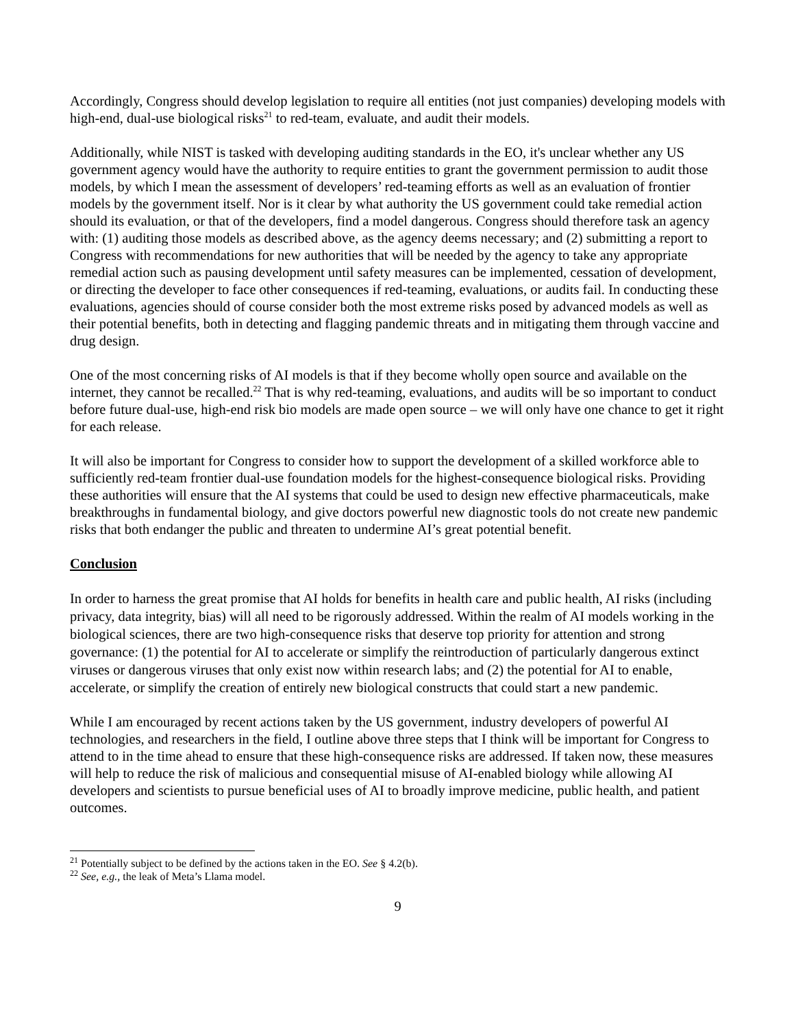Accordingly, Congress should develop legislation to require all entities (not just companies) developing models with high-end, dual-use biological risks<sup>21</sup> to red-team, evaluate, and audit their models.
Additionally, while NIST is tasked with developing auditing standards in the EO, it's unclear whether any US government agency would have the authority to require entities to grant the government permission to audit those models, by which I mean the assessment of developers’ red-teaming efforts as well as an evaluation of frontier models by the government itself. Nor is it clear by what authority the US government could take remedial action should its evaluation, or that of the developers, find a model dangerous. Congress should therefore task an agency with: (1) auditing those models as described above, as the agency deems necessary; and (2) submitting a report to Congress with recommendations for new authorities that will be needed by the agency to take any appropriate remedial action such as pausing development until safety measures can be implemented, cessation of development, or directing the developer to face other consequences if red-teaming, evaluations, or audits fail. In conducting these evaluations, agencies should of course consider both the most extreme risks posed by advanced models as well as their potential benefits, both in detecting and flagging pandemic threats and in mitigating them through vaccine and drug design.
One of the most concerning risks of AI models is that if they become wholly open source and available on the internet, they cannot be recalled.<sup>22</sup> That is why red-teaming, evaluations, and audits will be so important to conduct before future dual-use, high-end risk bio models are made open source – we will only have one chance to get it right for each release.
It will also be important for Congress to consider how to support the development of a skilled workforce able to sufficiently red-team frontier dual-use foundation models for the highest-consequence biological risks. Providing these authorities will ensure that the AI systems that could be used to design new effective pharmaceuticals, make breakthroughs in fundamental biology, and give doctors powerful new diagnostic tools do not create new pandemic risks that both endanger the public and threaten to undermine AI’s great potential benefit.
Conclusion
In order to harness the great promise that AI holds for benefits in health care and public health, AI risks (including privacy, data integrity, bias) will all need to be rigorously addressed. Within the realm of AI models working in the biological sciences, there are two high-consequence risks that deserve top priority for attention and strong governance: (1) the potential for AI to accelerate or simplify the reintroduction of particularly dangerous extinct viruses or dangerous viruses that only exist now within research labs; and (2) the potential for AI to enable, accelerate, or simplify the creation of entirely new biological constructs that could start a new pandemic.
While I am encouraged by recent actions taken by the US government, industry developers of powerful AI technologies, and researchers in the field, I outline above three steps that I think will be important for Congress to attend to in the time ahead to ensure that these high-consequence risks are addressed. If taken now, these measures will help to reduce the risk of malicious and consequential misuse of AI-enabled biology while allowing AI developers and scientists to pursue beneficial uses of AI to broadly improve medicine, public health, and patient outcomes.
<sup>21</sup> Potentially subject to be defined by the actions taken in the EO. See § 4.2(b).
<sup>22</sup> See, e.g., the leak of Meta’s Llama model.
9